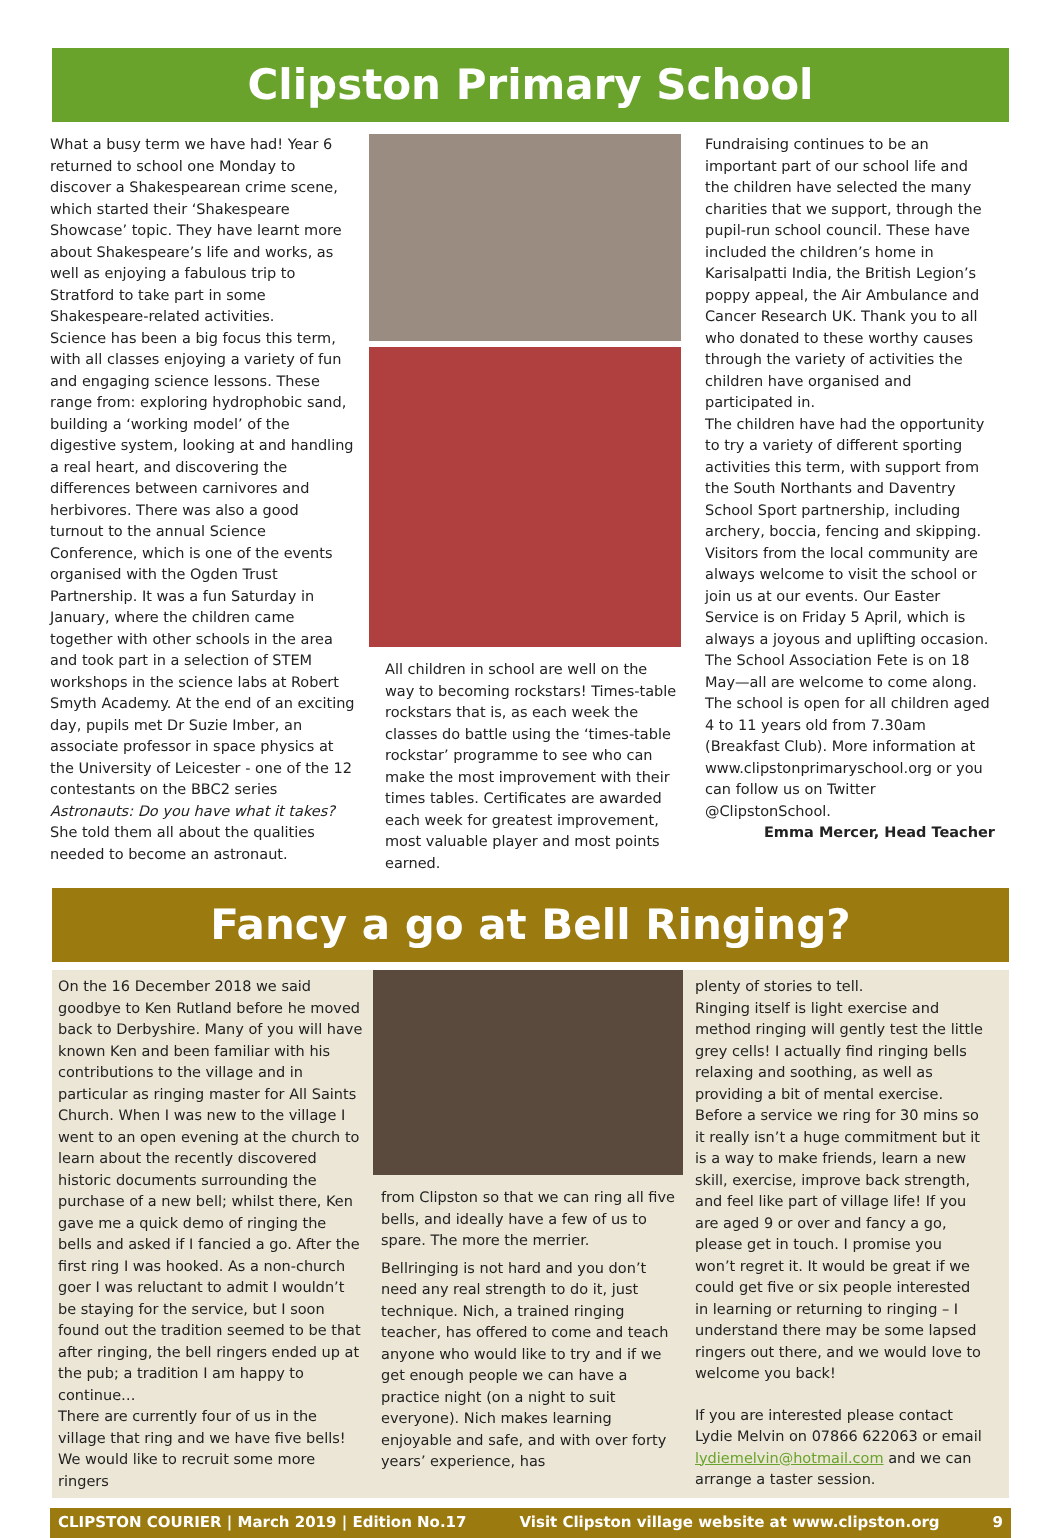Clipston Primary School
What a busy term we have had! Year 6 returned to school one Monday to discover a Shakespearean crime scene, which started their ‘Shakespeare Showcase’ topic. They have learnt more about Shakespeare’s life and works, as well as enjoying a fabulous trip to Stratford to take part in some Shakespeare-related activities.
Science has been a big focus this term, with all classes enjoying a variety of fun and engaging science lessons. These range from: exploring hydrophobic sand, building a ‘working model’ of the digestive system, looking at and handling a real heart, and discovering the differences between carnivores and herbivores. There was also a good turnout to the annual Science Conference, which is one of the events organised with the Ogden Trust Partnership. It was a fun Saturday in January, where the children came together with other schools in the area and took part in a selection of STEM workshops in the science labs at Robert Smyth Academy. At the end of an exciting day, pupils met Dr Suzie Imber, an associate professor in space physics at the University of Leicester - one of the 12 contestants on the BBC2 series Astronauts: Do you have what it takes? She told them all about the qualities needed to become an astronaut.
All children in school are well on the way to becoming rockstars! Times-table rockstars that is, as each week the classes do battle using the ‘times-table rockstar’ programme to see who can make the most improvement with their times tables. Certificates are awarded each week for greatest improvement, most valuable player and most points earned.
Fundraising continues to be an important part of our school life and the children have selected the many charities that we support, through the pupil-run school council. These have included the children’s home in Karisalpatti India, the British Legion’s poppy appeal, the Air Ambulance and Cancer Research UK. Thank you to all who donated to these worthy causes through the variety of activities the children have organised and participated in.
The children have had the opportunity to try a variety of different sporting activities this term, with support from the South Northants and Daventry School Sport partnership, including archery, boccia, fencing and skipping. Visitors from the local community are always welcome to visit the school or join us at our events. Our Easter Service is on Friday 5 April, which is always a joyous and uplifting occasion. The School Association Fete is on 18 May—all are welcome to come along. The school is open for all children aged 4 to 11 years old from 7.30am (Breakfast Club). More information at www.clipstonprimaryschool.org or you can follow us on Twitter @ClipstonSchool.
Emma Mercer, Head Teacher
Fancy a go at Bell Ringing?
On the 16 December 2018 we said goodbye to Ken Rutland before he moved back to Derbyshire. Many of you will have known Ken and been familiar with his contributions to the village and in particular as ringing master for All Saints Church. When I was new to the village I went to an open evening at the church to learn about the recently discovered historic documents surrounding the purchase of a new bell; whilst there, Ken gave me a quick demo of ringing the bells and asked if I fancied a go. After the first ring I was hooked. As a non-church goer I was reluctant to admit I wouldn’t be staying for the service, but I soon found out the tradition seemed to be that after ringing, the bell ringers ended up at the pub; a tradition I am happy to continue…
There are currently four of us in the village that ring and we have five bells! We would like to recruit some more ringers
from Clipston so that we can ring all five bells, and ideally have a few of us to spare. The more the merrier.
Bellringing is not hard and you don’t need any real strength to do it, just technique. Nich, a trained ringing teacher, has offered to come and teach anyone who would like to try and if we get enough people we can have a practice night (on a night to suit everyone). Nich makes learning enjoyable and safe, and with over forty years’ experience, has
plenty of stories to tell.
Ringing itself is light exercise and method ringing will gently test the little grey cells! I actually find ringing bells relaxing and soothing, as well as providing a bit of mental exercise. Before a service we ring for 30 mins so it really isn’t a huge commitment but it is a way to make friends, learn a new skill, exercise, improve back strength, and feel like part of village life! If you are aged 9 or over and fancy a go, please get in touch. I promise you won’t regret it. It would be great if we could get five or six people interested in learning or returning to ringing – I understand there may be some lapsed ringers out there, and we would love to welcome you back!
If you are interested please contact Lydie Melvin on 07866 622063 or email lydiemelvin@hotmail.com and we can arrange a taster session.
CLIPSTON COURIER | March 2019 | Edition No.17 Visit Clipston village website at www.clipston.org 9